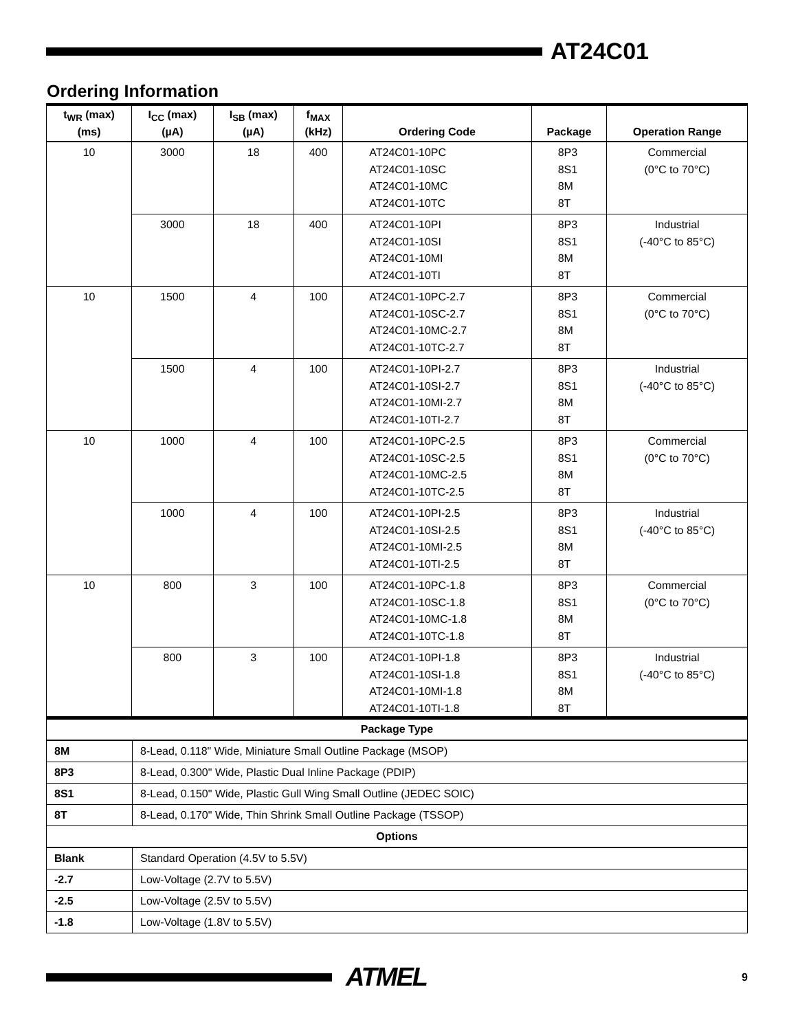AT24C01
Ordering Information
| t<sub>WR</sub> (max) (ms) | I<sub>CC</sub> (max) (µA) | I<sub>SB</sub> (max) (µA) | f<sub>MAX</sub> (kHz) | Ordering Code | Package | Operation Range |
| --- | --- | --- | --- | --- | --- | --- |
| 10 | 3000 | 18 | 400 | AT24C01-10PC AT24C01-10SC AT24C01-10MC AT24C01-10TC | 8P3 8S1 8M 8T | Commercial (0°C to 70°C) |
| | 3000 | 18 | 400 | AT24C01-10PI AT24C01-10SI AT24C01-10MI AT24C01-10TI | 8P3 8S1 8M 8T | Industrial (-40°C to 85°C) |
| 10 | 1500 | 4 | 100 | AT24C01-10PC-2.7 AT24C01-10SC-2.7 AT24C01-10MC-2.7 AT24C01-10TC-2.7 | 8P3 8S1 8M 8T | Commercial (0°C to 70°C) |
| | 1500 | 4 | 100 | AT24C01-10PI-2.7 AT24C01-10SI-2.7 AT24C01-10MI-2.7 AT24C01-10TI-2.7 | 8P3 8S1 8M 8T | Industrial (-40°C to 85°C) |
| 10 | 1000 | 4 | 100 | AT24C01-10PC-2.5 AT24C01-10SC-2.5 AT24C01-10MC-2.5 AT24C01-10TC-2.5 | 8P3 8S1 8M 8T | Commercial (0°C to 70°C) |
| | 1000 | 4 | 100 | AT24C01-10PI-2.5 AT24C01-10SI-2.5 AT24C01-10MI-2.5 AT24C01-10TI-2.5 | 8P3 8S1 8M 8T | Industrial (-40°C to 85°C) |
| 10 | 800 | 3 | 100 | AT24C01-10PC-1.8 AT24C01-10SC-1.8 AT24C01-10MC-1.8 AT24C01-10TC-1.8 | 8P3 8S1 8M 8T | Commercial (0°C to 70°C) |
| | 800 | 3 | 100 | AT24C01-10PI-1.8 AT24C01-10SI-1.8 AT24C01-10MI-1.8 AT24C01-10TI-1.8 | 8P3 8S1 8M 8T | Industrial (-40°C to 85°C) |
| Package Type | |
| --- | --- |
| 8M | 8-Lead, 0.118" Wide, Miniature Small Outline Package (MSOP) |
| 8P3 | 8-Lead, 0.300" Wide, Plastic Dual Inline Package (PDIP) |
| 8S1 | 8-Lead, 0.150" Wide, Plastic Gull Wing Small Outline (JEDEC SOIC) |
| 8T | 8-Lead, 0.170" Wide, Thin Shrink Small Outline Package (TSSOP) |
| Options | |
| Blank | Standard Operation (4.5V to 5.5V) |
| -2.7 | Low-Voltage (2.7V to 5.5V) |
| -2.5 | Low-Voltage (2.5V to 5.5V) |
| -1.8 | Low-Voltage (1.8V to 5.5V) |
ATMEL
9